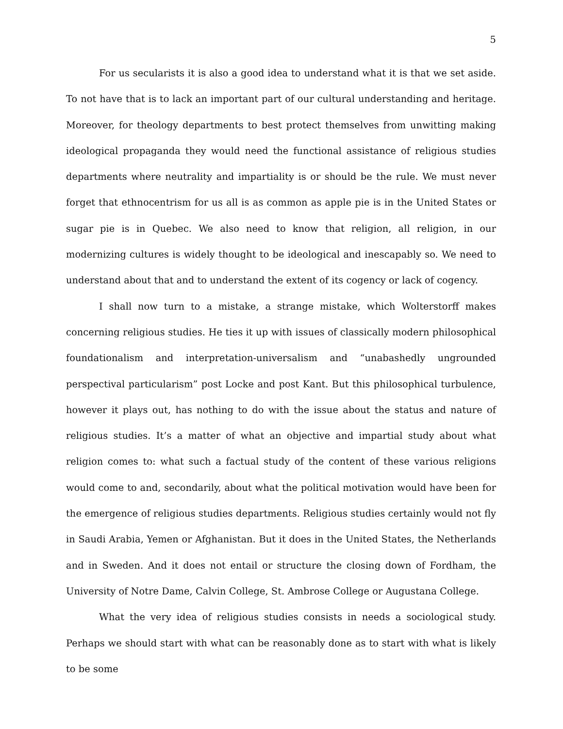5
For us secularists it is also a good idea to understand what it is that we set aside. To not have that is to lack an important part of our cultural understanding and heritage. Moreover, for theology departments to best protect themselves from unwitting making ideological propaganda they would need the functional assistance of religious studies departments where neutrality and impartiality is or should be the rule. We must never forget that ethnocentrism for us all is as common as apple pie is in the United States or sugar pie is in Quebec. We also need to know that religion, all religion, in our modernizing cultures is widely thought to be ideological and inescapably so. We need to understand about that and to understand the extent of its cogency or lack of cogency.
I shall now turn to a mistake, a strange mistake, which Wolterstorff makes concerning religious studies. He ties it up with issues of classically modern philosophical foundationalism and interpretation-universalism and “unabashedly ungrounded perspectival particularism” post Locke and post Kant. But this philosophical turbulence, however it plays out, has nothing to do with the issue about the status and nature of religious studies. It’s a matter of what an objective and impartial study about what religion comes to: what such a factual study of the content of these various religions would come to and, secondarily, about what the political motivation would have been for the emergence of religious studies departments. Religious studies certainly would not fly in Saudi Arabia, Yemen or Afghanistan. But it does in the United States, the Netherlands and in Sweden. And it does not entail or structure the closing down of Fordham, the University of Notre Dame, Calvin College, St. Ambrose College or Augustana College.
What the very idea of religious studies consists in needs a sociological study. Perhaps we should start with what can be reasonably done as to start with what is likely to be some